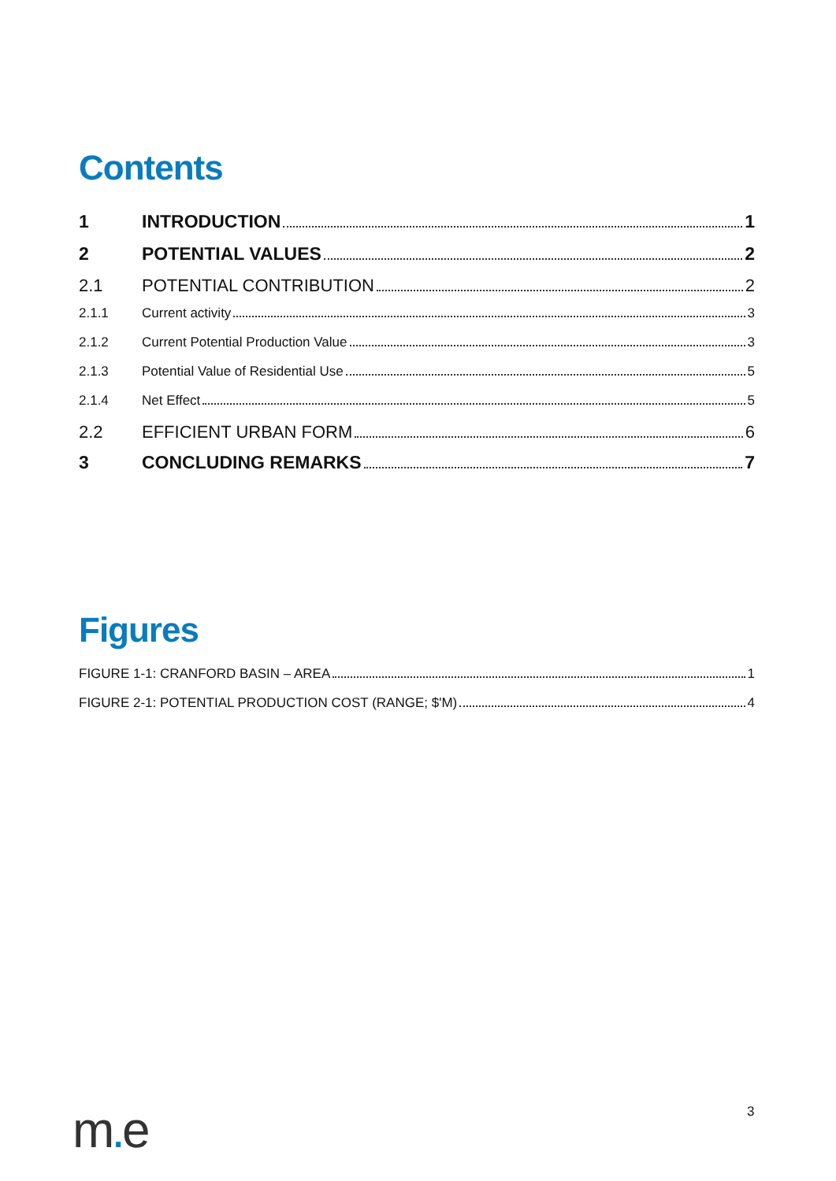Contents
1 INTRODUCTION 1
2 POTENTIAL VALUES 2
2.1 POTENTIAL CONTRIBUTION 2
2.1.1 Current activity 3
2.1.2 Current Potential Production Value 3
2.1.3 Potential Value of Residential Use 5
2.1.4 Net Effect 5
2.2 EFFICIENT URBAN FORM 6
3 CONCLUDING REMARKS 7
Figures
FIGURE 1-1: CRANFORD BASIN – AREA 1
FIGURE 2-1: POTENTIAL PRODUCTION COST (RANGE; $'M) 4
m. e 3